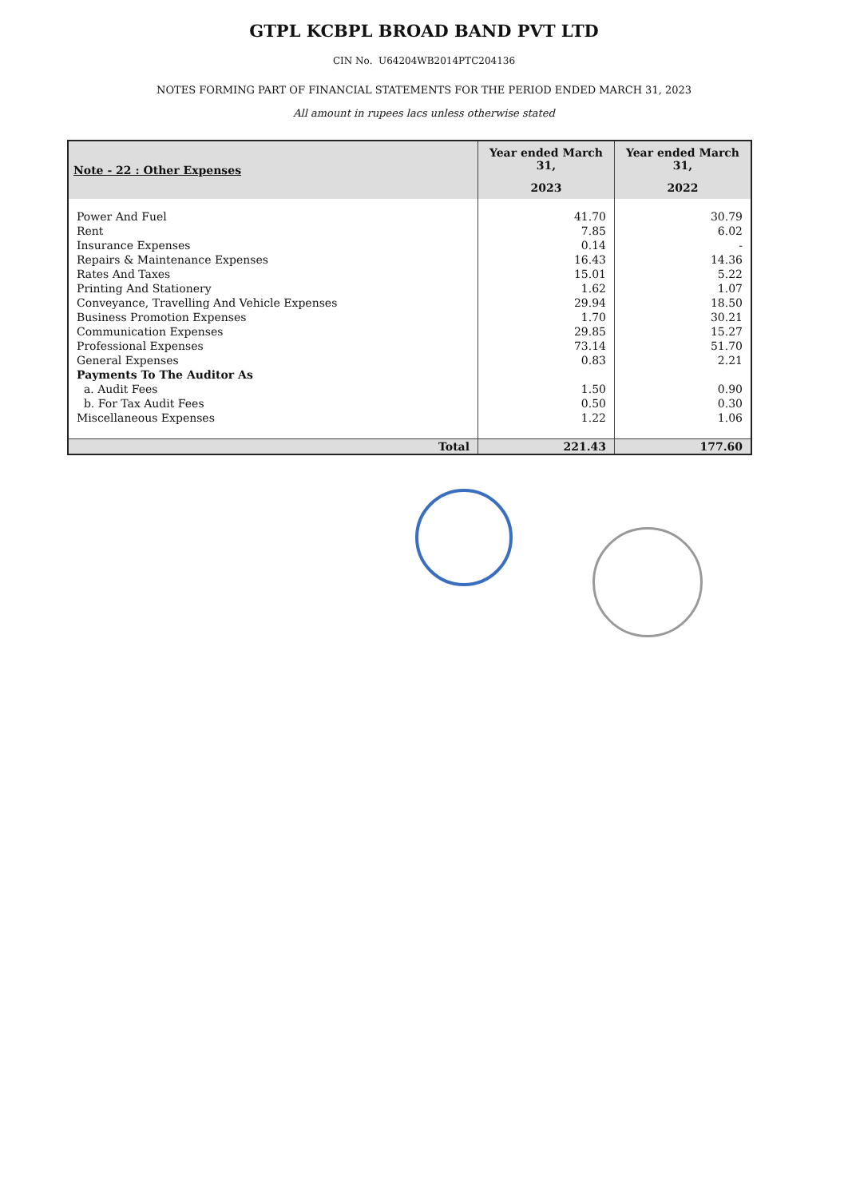GTPL KCBPL BROAD BAND PVT LTD
CIN No. U64204WB2014PTC204136
NOTES FORMING PART OF FINANCIAL STATEMENTS FOR THE PERIOD ENDED MARCH 31, 2023
All amount in rupees lacs unless otherwise stated
| Note - 22 : Other Expenses | Year ended March 31, | Year ended March 31, |
| --- | --- | --- |
| | 2023 | 2022 |
| Power And Fuel | 41.70 | 30.79 |
| Rent | 7.85 | 6.02 |
| Insurance Expenses | 0.14 | - |
| Repairs & Maintenance Expenses | 16.43 | 14.36 |
| Rates And Taxes | 15.01 | 5.22 |
| Printing And Stationery | 1.62 | 1.07 |
| Conveyance, Travelling And Vehicle Expenses | 29.94 | 18.50 |
| Business Promotion Expenses | 1.70 | 30.21 |
| Communication Expenses | 29.85 | 15.27 |
| Professional Expenses | 73.14 | 51.70 |
| General Expenses | 0.83 | 2.21 |
| Payments To The Auditor As | | |
| a. Audit Fees | 1.50 | 0.90 |
| b. For Tax Audit Fees | 0.50 | 0.30 |
| Miscellaneous Expenses | 1.22 | 1.06 |
| Total | 221.43 | 177.60 |